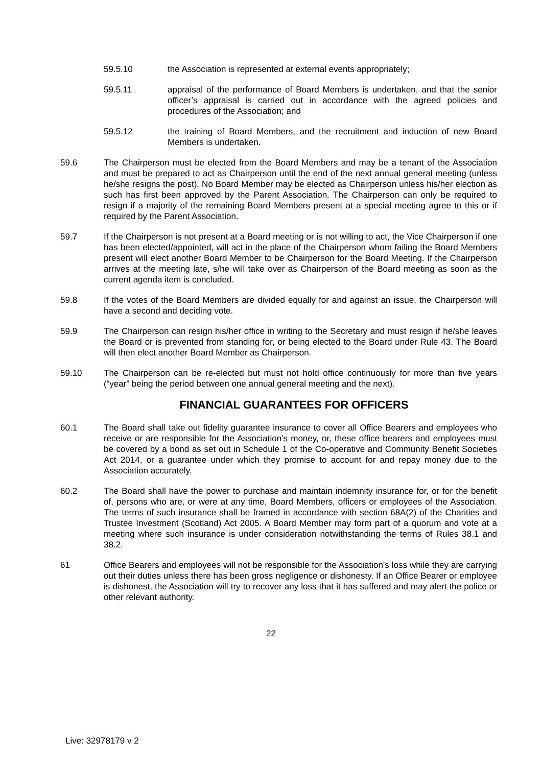59.5.10 the Association is represented at external events appropriately;
59.5.11 appraisal of the performance of Board Members is undertaken, and that the senior officer’s appraisal is carried out in accordance with the agreed policies and procedures of the Association; and
59.5.12 the training of Board Members, and the recruitment and induction of new Board Members is undertaken.
59.6 The Chairperson must be elected from the Board Members and may be a tenant of the Association and must be prepared to act as Chairperson until the end of the next annual general meeting (unless he/she resigns the post). No Board Member may be elected as Chairperson unless his/her election as such has first been approved by the Parent Association. The Chairperson can only be required to resign if a majority of the remaining Board Members present at a special meeting agree to this or if required by the Parent Association.
59.7 If the Chairperson is not present at a Board meeting or is not willing to act, the Vice Chairperson if one has been elected/appointed, will act in the place of the Chairperson whom failing the Board Members present will elect another Board Member to be Chairperson for the Board Meeting. If the Chairperson arrives at the meeting late, s/he will take over as Chairperson of the Board meeting as soon as the current agenda item is concluded.
59.8 If the votes of the Board Members are divided equally for and against an issue, the Chairperson will have a second and deciding vote.
59.9 The Chairperson can resign his/her office in writing to the Secretary and must resign if he/she leaves the Board or is prevented from standing for, or being elected to the Board under Rule 43. The Board will then elect another Board Member as Chairperson.
59.10 The Chairperson can be re-elected but must not hold office continuously for more than five years (“year” being the period between one annual general meeting and the next).
FINANCIAL GUARANTEES FOR OFFICERS
60.1 The Board shall take out fidelity guarantee insurance to cover all Office Bearers and employees who receive or are responsible for the Association’s money, or, these office bearers and employees must be covered by a bond as set out in Schedule 1 of the Co-operative and Community Benefit Societies Act 2014, or a guarantee under which they promise to account for and repay money due to the Association accurately.
60.2 The Board shall have the power to purchase and maintain indemnity insurance for, or for the benefit of, persons who are, or were at any time, Board Members, officers or employees of the Association. The terms of such insurance shall be framed in accordance with section 68A(2) of the Charities and Trustee Investment (Scotland) Act 2005. A Board Member may form part of a quorum and vote at a meeting where such insurance is under consideration notwithstanding the terms of Rules 38.1 and 38.2.
61 Office Bearers and employees will not be responsible for the Association’s loss while they are carrying out their duties unless there has been gross negligence or dishonesty. If an Office Bearer or employee is dishonest, the Association will try to recover any loss that it has suffered and may alert the police or other relevant authority.
22
Live: 32978179 v 2